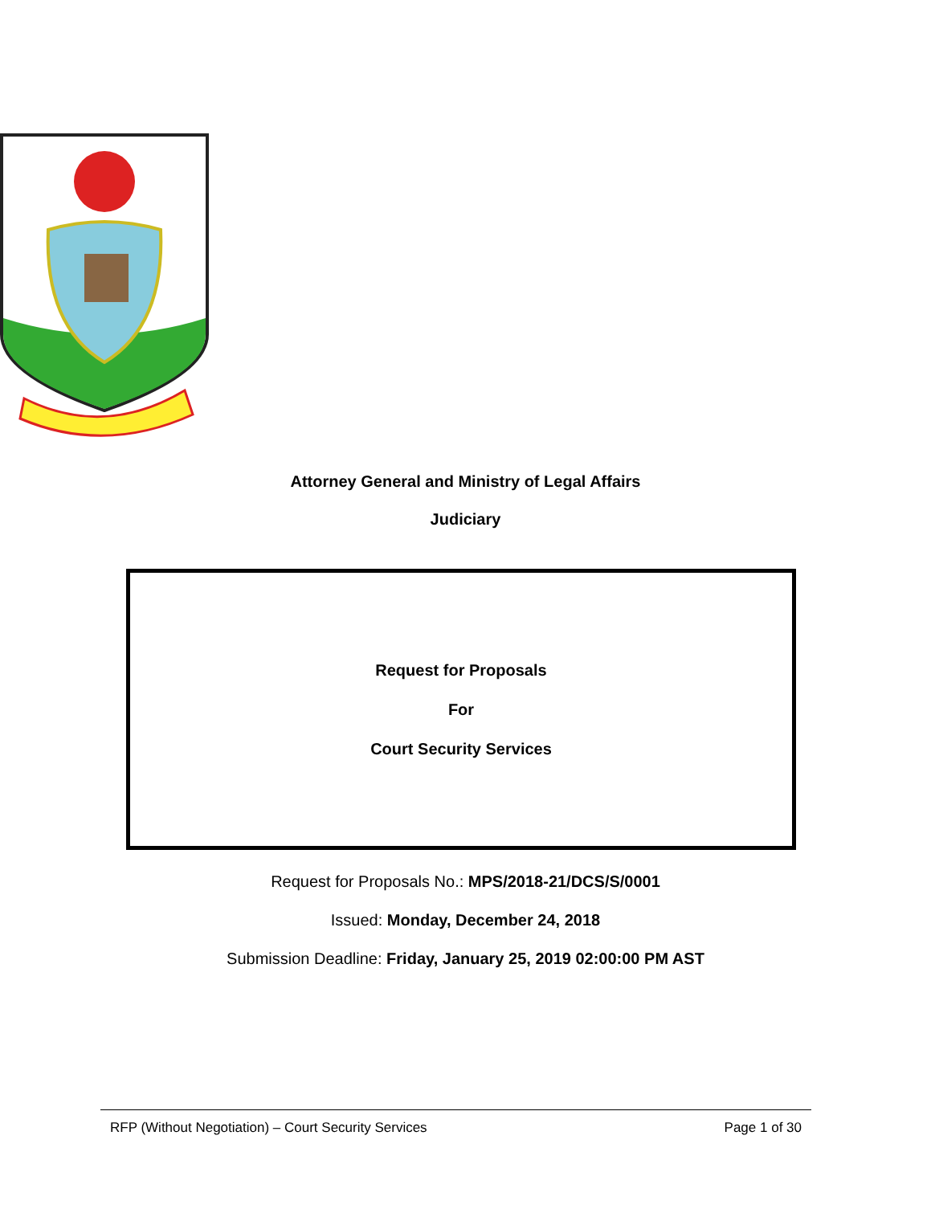Attorney General and Ministry of Legal Affairs
Judiciary
Request for Proposals
For
Court Security Services
Request for Proposals No.: MPS/2018-21/DCS/S/0001
Issued: Monday, December 24, 2018
Submission Deadline: Friday, January 25, 2019 02:00:00 PM AST
RFP (Without Negotiation) – Court Security Services Page 1 of 30